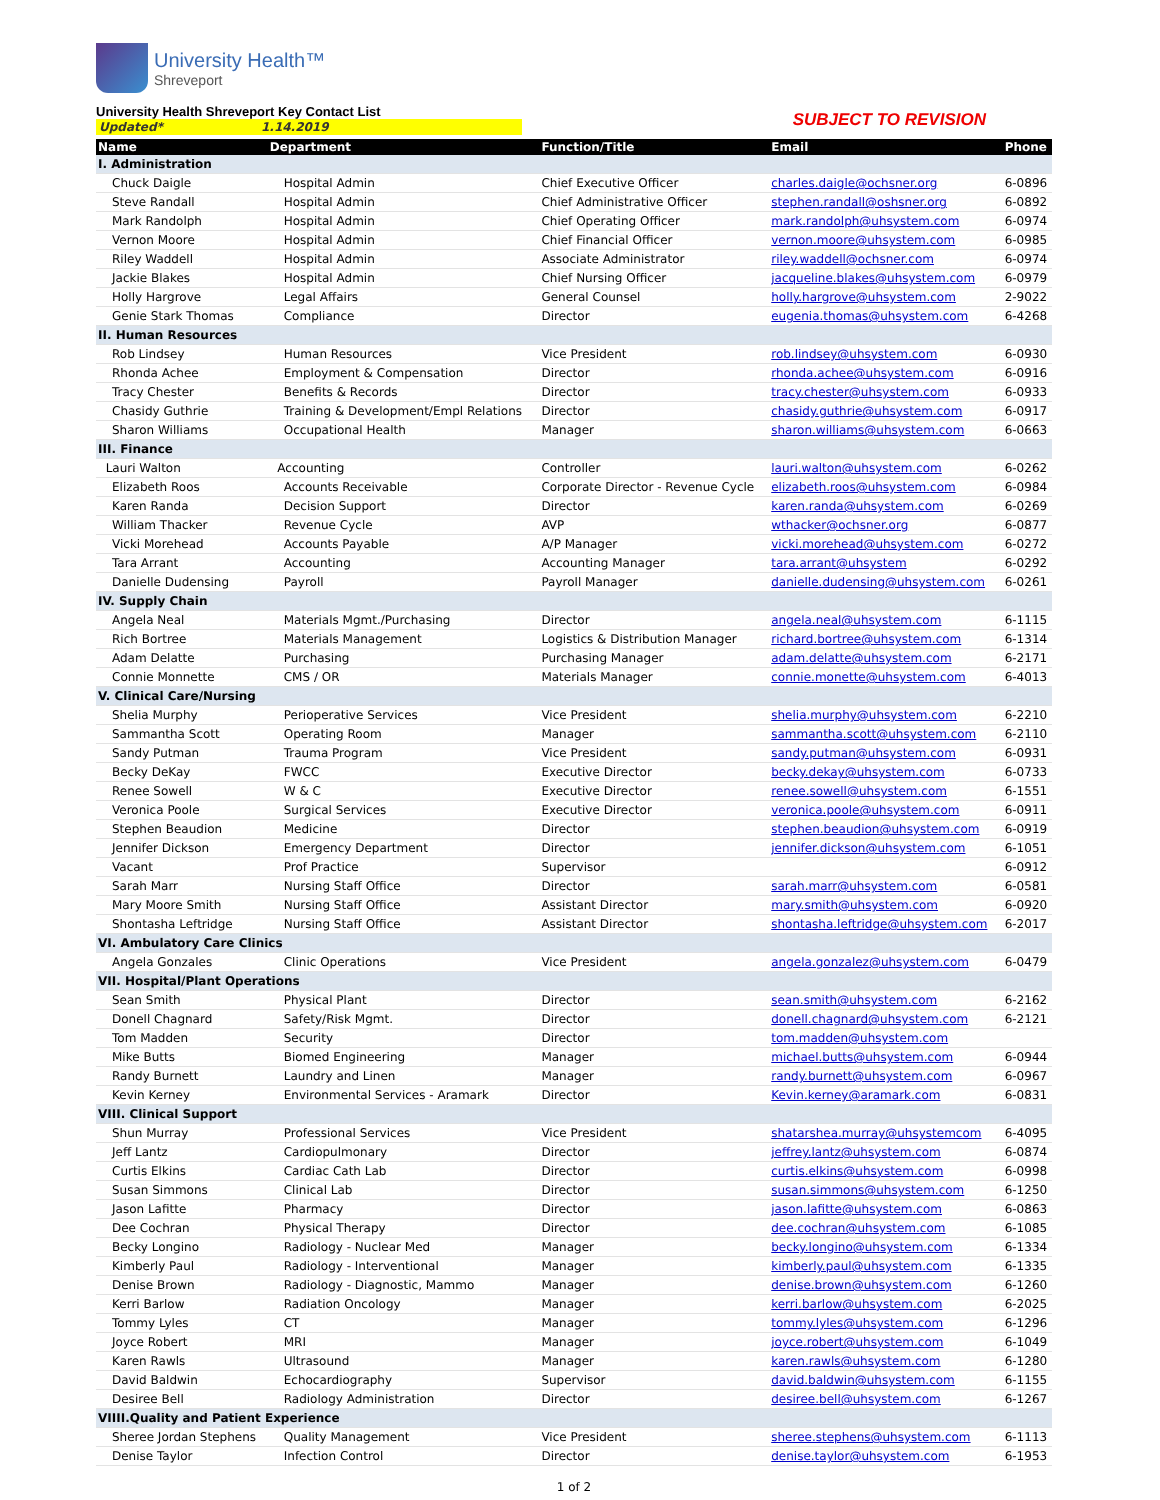University Health™
Shreveport
University Health Shreveport Key Contact List
Updated* 1.14.2019
SUBJECT TO REVISION
| Name | Department | Function/Title | Email | Phone |
| --- | --- | --- | --- | --- |
| I. Administration | | | | |
| Chuck Daigle | Hospital Admin | Chief Executive Officer | charles.daigle@ochsner.org | 6-0896 |
| Steve Randall | Hospital Admin | Chief Administrative Officer | stephen.randall@oshsner.org | 6-0892 |
| Mark Randolph | Hospital Admin | Chief Operating Officer | mark.randolph@uhsystem.com | 6-0974 |
| Vernon Moore | Hospital Admin | Chief Financial Officer | vernon.moore@uhsystem.com | 6-0985 |
| Riley Waddell | Hospital Admin | Associate Administrator | riley.waddell@ochsner.com | 6-0974 |
| Jackie Blakes | Hospital Admin | Chief Nursing Officer | jacqueline.blakes@uhsystem.com | 6-0979 |
| Holly Hargrove | Legal Affairs | General Counsel | holly.hargrove@uhsystem.com | 2-9022 |
| Genie Stark Thomas | Compliance | Director | eugenia.thomas@uhsystem.com | 6-4268 |
| II. Human Resources | | | | |
| Rob Lindsey | Human Resources | Vice President | rob.lindsey@uhsystem.com | 6-0930 |
| Rhonda Achee | Employment & Compensation | Director | rhonda.achee@uhsystem.com | 6-0916 |
| Tracy Chester | Benefits & Records | Director | tracy.chester@uhsystem.com | 6-0933 |
| Chasidy Guthrie | Training & Development/Empl Relations | Director | chasidy.guthrie@uhsystem.com | 6-0917 |
| Sharon Williams | Occupational Health | Manager | sharon.williams@uhsystem.com | 6-0663 |
| III. Finance | | | | |
| Lauri Walton | Accounting | Controller | lauri.walton@uhsystem.com | 6-0262 |
| Elizabeth Roos | Accounts Receivable | Corporate Director - Revenue Cycle | elizabeth.roos@uhsystem.com | 6-0984 |
| Karen Randa | Decision Support | Director | karen.randa@uhsystem.com | 6-0269 |
| William Thacker | Revenue Cycle | AVP | wthacker@ochsner.org | 6-0877 |
| Vicki Morehead | Accounts Payable | A/P Manager | vicki.morehead@uhsystem.com | 6-0272 |
| Tara Arrant | Accounting | Accounting Manager | tara.arrant@uhsystem | 6-0292 |
| Danielle Dudensing | Payroll | Payroll Manager | danielle.dudensing@uhsystem.com | 6-0261 |
| IV. Supply Chain | | | | |
| Angela Neal | Materials Mgmt./Purchasing | Director | angela.neal@uhsystem.com | 6-1115 |
| Rich Bortree | Materials Management | Logistics & Distribution Manager | richard.bortree@uhsystem.com | 6-1314 |
| Adam Delatte | Purchasing | Purchasing Manager | adam.delatte@uhsystem.com | 6-2171 |
| Connie Monnette | CMS / OR | Materials Manager | connie.monette@uhsystem.com | 6-4013 |
| V. Clinical Care/Nursing | | | | |
| Shelia Murphy | Perioperative Services | Vice President | shelia.murphy@uhsystem.com | 6-2210 |
| Sammantha Scott | Operating Room | Manager | sammantha.scott@uhsystem.com | 6-2110 |
| Sandy Putman | Trauma Program | Vice President | sandy.putman@uhsystem.com | 6-0931 |
| Becky DeKay | FWCC | Executive Director | becky.dekay@uhsystem.com | 6-0733 |
| Renee Sowell | W & C | Executive Director | renee.sowell@uhsystem.com | 6-1551 |
| Veronica Poole | Surgical Services | Executive Director | veronica.poole@uhsystem.com | 6-0911 |
| Stephen Beaudion | Medicine | Director | stephen.beaudion@uhsystem.com | 6-0919 |
| Jennifer Dickson | Emergency Department | Director | jennifer.dickson@uhsystem.com | 6-1051 |
| Vacant | Prof Practice | Supervisor | | 6-0912 |
| Sarah Marr | Nursing Staff Office | Director | sarah.marr@uhsystem.com | 6-0581 |
| Mary Moore Smith | Nursing Staff Office | Assistant Director | mary.smith@uhsystem.com | 6-0920 |
| Shontasha Leftridge | Nursing Staff Office | Assistant Director | shontasha.leftridge@uhsystem.com | 6-2017 |
| VI. Ambulatory Care Clinics | | | | |
| Angela Gonzales | Clinic Operations | Vice President | angela.gonzalez@uhsystem.com | 6-0479 |
| VII. Hospital/Plant Operations | | | | |
| Sean Smith | Physical Plant | Director | sean.smith@uhsystem.com | 6-2162 |
| Donell Chagnard | Safety/Risk Mgmt. | Director | donell.chagnard@uhsystem.com | 6-2121 |
| Tom Madden | Security | Director | tom.madden@uhsystem.com | |
| Mike Butts | Biomed Engineering | Manager | michael.butts@uhsystem.com | 6-0944 |
| Randy Burnett | Laundry and Linen | Manager | randy.burnett@uhsystem.com | 6-0967 |
| Kevin Kerney | Environmental Services - Aramark | Director | Kevin.kerney@aramark.com | 6-0831 |
| VIII. Clinical Support | | | | |
| Shun Murray | Professional Services | Vice President | shatarshea.murray@uhsystemcom | 6-4095 |
| Jeff Lantz | Cardiopulmonary | Director | jeffrey.lantz@uhsystem.com | 6-0874 |
| Curtis Elkins | Cardiac Cath Lab | Director | curtis.elkins@uhsystem.com | 6-0998 |
| Susan Simmons | Clinical Lab | Director | susan.simmons@uhsystem.com | 6-1250 |
| Jason Lafitte | Pharmacy | Director | jason.lafitte@uhsystem.com | 6-0863 |
| Dee Cochran | Physical Therapy | Director | dee.cochran@uhsystem.com | 6-1085 |
| Becky Longino | Radiology - Nuclear Med | Manager | becky.longino@uhsystem.com | 6-1334 |
| Kimberly Paul | Radiology - Interventional | Manager | kimberly.paul@uhsystem.com | 6-1335 |
| Denise Brown | Radiology - Diagnostic, Mammo | Manager | denise.brown@uhsystem.com | 6-1260 |
| Kerri Barlow | Radiation Oncology | Manager | kerri.barlow@uhsystem.com | 6-2025 |
| Tommy Lyles | CT | Manager | tommy.lyles@uhsystem.com | 6-1296 |
| Joyce Robert | MRI | Manager | joyce.robert@uhsystem.com | 6-1049 |
| Karen Rawls | Ultrasound | Manager | karen.rawls@uhsystem.com | 6-1280 |
| David Baldwin | Echocardiography | Supervisor | david.baldwin@uhsystem.com | 6-1155 |
| Desiree Bell | Radiology Administration | Director | desiree.bell@uhsystem.com | 6-1267 |
| VIIII.Quality and Patient Experience | | | | |
| Sheree Jordan Stephens | Quality Management | Vice President | sheree.stephens@uhsystem.com | 6-1113 |
| Denise Taylor | Infection Control | Director | denise.taylor@uhsystem.com | 6-1953 |
1 of 2